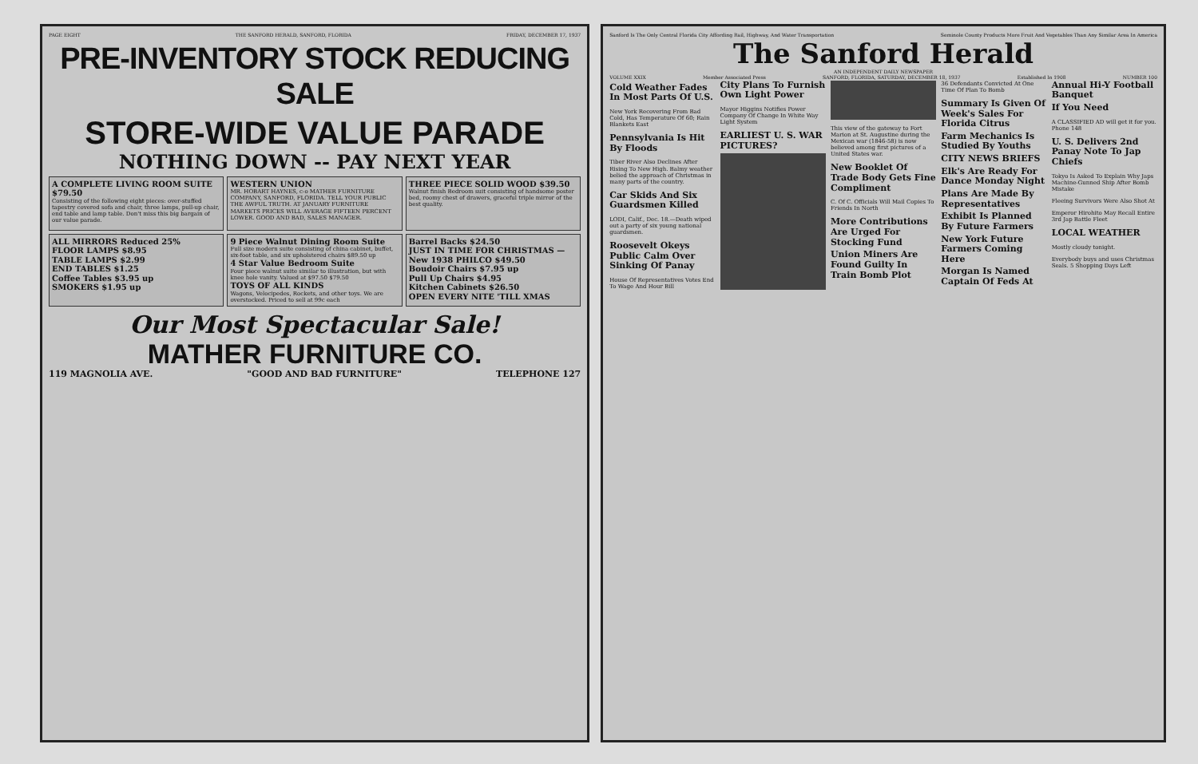PAGE EIGHT THE SANFORD HERALD, SANFORD, FLORIDA FRIDAY, DECEMBER 17, 1937
PRE-INVENTORY STOCK REDUCING SALE
STORE-WIDE VALUE PARADE
NOTHING DOWN -- PAY NEXT YEAR
A COMPLETE LIVING ROOM SUITE $79.50
Consisting of the following eight pieces: over-stuffed tapestry covered sofa and chair, three lamps, pull-up chair, end table and lamp table. Don't miss this big bargain of our value parade.
WESTERN UNION
MR. HOBART HAYNES, c-o MATHER FURNITURE COMPANY, SANFORD, FLORIDA. TELL YOUR PUBLIC THE AWFUL TRUTH. AT JANUARY FURNITURE MARKETS PRICES WILL AVERAGE FIFTEEN PERCENT LOWER. GOOD AND BAD, SALES MANAGER.
THREE PIECE SOLID WOOD $39.50
Walnut finish Bedroom suit consisting of handsome poster bed, roomy chest of drawers, graceful triple mirror of the best quality.
ALL MIRRORS Reduced 25%
FLOOR LAMPS $8.95
TABLE LAMPS $2.99
END TABLES $1.25
Coffee Tables $3.95 up
SMOKERS $1.95 up
9 Piece Walnut Dining Room Suite
Full size modern suite consisting of china cabinet, buffet, six-foot table, and six upholstered chairs $89.50 up
4 Star Value Bedroom Suite
Four piece walnut suite similar to illustration, but with knee hole vanity. Valued at $97.50 $79.50
TOYS OF ALL KINDS
Wagons, Velocipedes, Rockets, and other toys. We are overstocked. Priced to sell at 99c each
Barrel Backs $24.50
JUST IN TIME FOR CHRISTMAS — New 1938 PHILCO $49.50
Boudoir Chairs $7.95 up
Pull Up Chairs $4.95
Kitchen Cabinets $26.50
OPEN EVERY NITE 'TILL XMAS
Our Most Spectacular Sale!
MATHER FURNITURE CO.
119 MAGNOLIA AVE. "GOOD AND BAD FURNITURE" TELEPHONE 127
Sanford Is The Only Central Florida City Affording Rail, Highway, And Water Transportation Seminole County Products More Fruit And Vegetables Than Any Similar Area In America
The Sanford Herald
AN INDEPENDENT DAILY NEWSPAPER
VOLUME XXIX Member Associated Press SANFORD, FLORIDA, SATURDAY, DECEMBER 18, 1937 Established In 1908 NUMBER 100
Cold Weather Fades In Most Parts Of U.S.
New York Recovering From Bad Cold, Has Temperature Of 60; Rain Blankets East
Pennsylvania Is Hit By Floods
Tiber River Also Declines After Rising To New High. Balmy weather belied the approach of Christmas in many parts of the country.
Car Skids And Six Guardsmen Killed
LODI, Calif., Dec. 18.—Death wiped out a party of six young national guardsmen.
Roosevelt Okeys Public Calm Over Sinking Of Panay
House Of Representatives Votes End To Wage And Hour Bill
City Plans To Furnish Own Light Power
Mayor Higgins Notifies Power Company Of Change In White Way Light System
EARLIEST U. S. WAR PICTURES?
This view of the gateway to Fort Marion at St. Augustine during the Mexican war (1846-58) is now believed among first pictures of a United States war.
New Booklet Of Trade Body Gets Fine Compliment
C. Of C. Officials Will Mail Copies To Friends In North
More Contributions Are Urged For Stocking Fund
Union Miners Are Found Guilty In Train Bomb Plot
36 Defendants Convicted At One Time Of Plan To Bomb
Summary Is Given Of Week's Sales For Florida Citrus
Farm Mechanics Is Studied By Youths
CITY NEWS BRIEFS
Elk's Are Ready For Dance Monday Night
Plans Are Made By Representatives
Exhibit Is Planned By Future Farmers
New York Future Farmers Coming Here
Morgan Is Named Captain Of Feds At Annual Hi-Y Football Banquet
If You Need
A CLASSIFIED AD will get it for you. Phone 148
U. S. Delivers 2nd Panay Note To Jap Chiefs
Tokyo Is Asked To Explain Why Japs Machine-Gunned Ship After Bomb Mistake
Fleeing Survivors Were Also Shot At
Emperor Hirohito May Recall Entire 3rd Jap Battle Fleet
LOCAL WEATHER
Mostly cloudy tonight.
Everybody buys and uses Christmas Seals. 5 Shopping Days Left